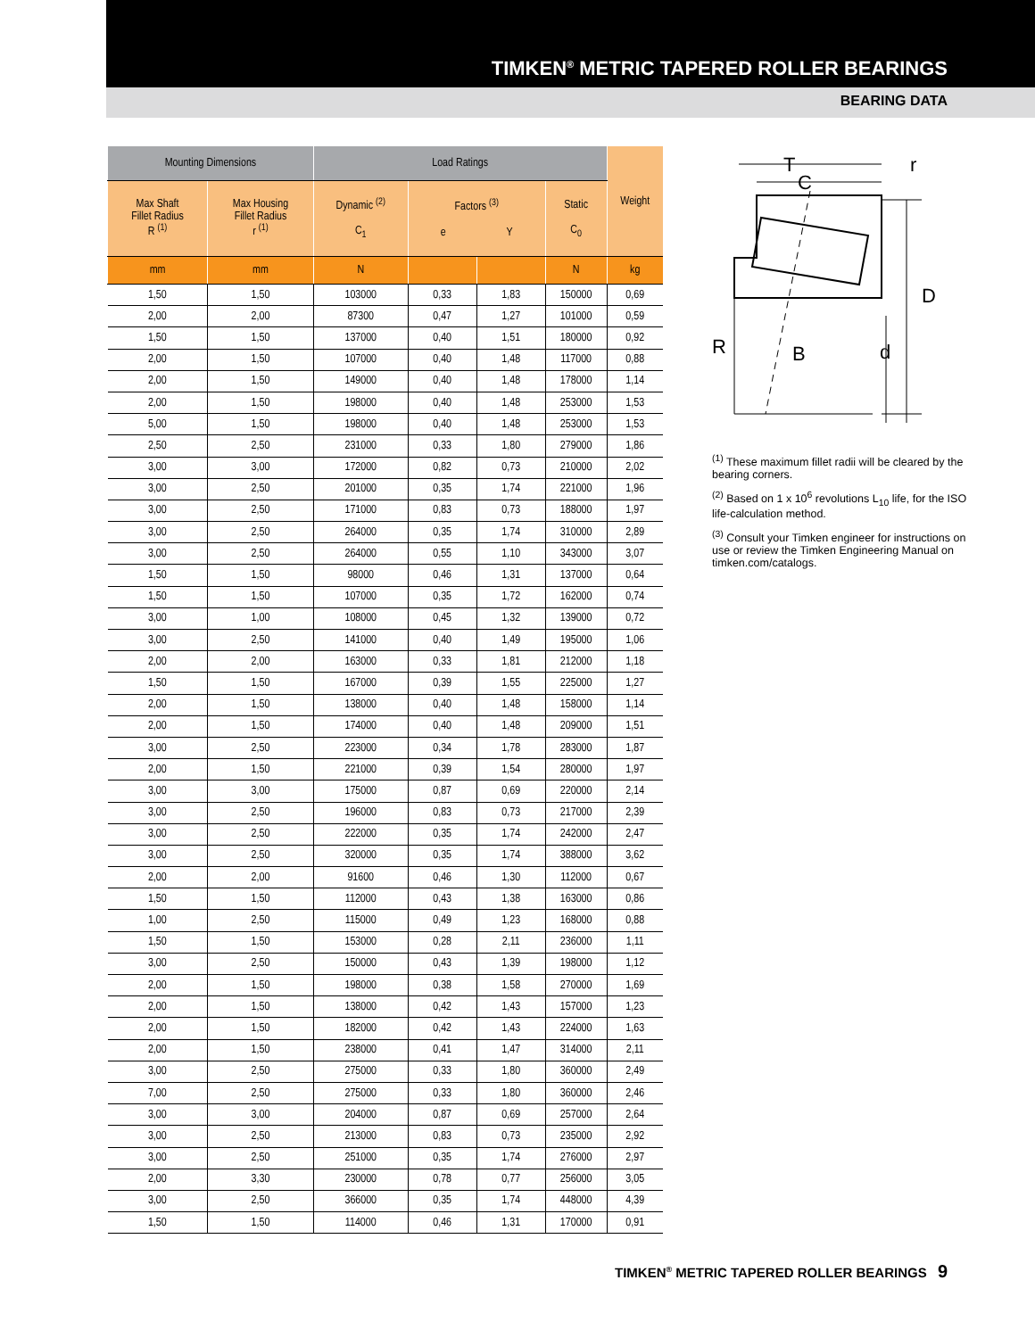TIMKEN<sup>®</sup> METRIC TAPERED ROLLER BEARINGS
BEARING DATA
| Mounting Dimensions | | Load Ratings | | | | Weight |
| --- | --- | --- | --- | --- | --- | --- |
| Max Shaft Fillet Radius R <sup>(1)</sup> | Max Housing Fillet Radius r <sup>(1)</sup> | Dynamic <sup>(2)</sup> C<sub>1</sub> | Factors <sup>(3)</sup> e Y | | Static C<sub>0</sub> | |
| mm | mm | N | | | N | kg |
| 1,50 | 1,50 | 103000 | 0,33 | 1,83 | 150000 | 0,69 |
| 2,00 | 2,00 | 87300 | 0,47 | 1,27 | 101000 | 0,59 |
| 1,50 | 1,50 | 137000 | 0,40 | 1,51 | 180000 | 0,92 |
| 2,00 | 1,50 | 107000 | 0,40 | 1,48 | 117000 | 0,88 |
| 2,00 | 1,50 | 149000 | 0,40 | 1,48 | 178000 | 1,14 |
| 2,00 | 1,50 | 198000 | 0,40 | 1,48 | 253000 | 1,53 |
| 5,00 | 1,50 | 198000 | 0,40 | 1,48 | 253000 | 1,53 |
| 2,50 | 2,50 | 231000 | 0,33 | 1,80 | 279000 | 1,86 |
| 3,00 | 3,00 | 172000 | 0,82 | 0,73 | 210000 | 2,02 |
| 3,00 | 2,50 | 201000 | 0,35 | 1,74 | 221000 | 1,96 |
| 3,00 | 2,50 | 171000 | 0,83 | 0,73 | 188000 | 1,97 |
| 3,00 | 2,50 | 264000 | 0,35 | 1,74 | 310000 | 2,89 |
| 3,00 | 2,50 | 264000 | 0,55 | 1,10 | 343000 | 3,07 |
| 1,50 | 1,50 | 98000 | 0,46 | 1,31 | 137000 | 0,64 |
| 1,50 | 1,50 | 107000 | 0,35 | 1,72 | 162000 | 0,74 |
| 3,00 | 1,00 | 108000 | 0,45 | 1,32 | 139000 | 0,72 |
| 3,00 | 2,50 | 141000 | 0,40 | 1,49 | 195000 | 1,06 |
| 2,00 | 2,00 | 163000 | 0,33 | 1,81 | 212000 | 1,18 |
| 1,50 | 1,50 | 167000 | 0,39 | 1,55 | 225000 | 1,27 |
| 2,00 | 1,50 | 138000 | 0,40 | 1,48 | 158000 | 1,14 |
| 2,00 | 1,50 | 174000 | 0,40 | 1,48 | 209000 | 1,51 |
| 3,00 | 2,50 | 223000 | 0,34 | 1,78 | 283000 | 1,87 |
| 2,00 | 1,50 | 221000 | 0,39 | 1,54 | 280000 | 1,97 |
| 3,00 | 3,00 | 175000 | 0,87 | 0,69 | 220000 | 2,14 |
| 3,00 | 2,50 | 196000 | 0,83 | 0,73 | 217000 | 2,39 |
| 3,00 | 2,50 | 222000 | 0,35 | 1,74 | 242000 | 2,47 |
| 3,00 | 2,50 | 320000 | 0,35 | 1,74 | 388000 | 3,62 |
| 2,00 | 2,00 | 91600 | 0,46 | 1,30 | 112000 | 0,67 |
| 1,50 | 1,50 | 112000 | 0,43 | 1,38 | 163000 | 0,86 |
| 1,00 | 2,50 | 115000 | 0,49 | 1,23 | 168000 | 0,88 |
| 1,50 | 1,50 | 153000 | 0,28 | 2,11 | 236000 | 1,11 |
| 3,00 | 2,50 | 150000 | 0,43 | 1,39 | 198000 | 1,12 |
| 2,00 | 1,50 | 198000 | 0,38 | 1,58 | 270000 | 1,69 |
| 2,00 | 1,50 | 138000 | 0,42 | 1,43 | 157000 | 1,23 |
| 2,00 | 1,50 | 182000 | 0,42 | 1,43 | 224000 | 1,63 |
| 2,00 | 1,50 | 238000 | 0,41 | 1,47 | 314000 | 2,11 |
| 3,00 | 2,50 | 275000 | 0,33 | 1,80 | 360000 | 2,49 |
| 7,00 | 2,50 | 275000 | 0,33 | 1,80 | 360000 | 2,46 |
| 3,00 | 3,00 | 204000 | 0,87 | 0,69 | 257000 | 2,64 |
| 3,00 | 2,50 | 213000 | 0,83 | 0,73 | 235000 | 2,92 |
| 3,00 | 2,50 | 251000 | 0,35 | 1,74 | 276000 | 2,97 |
| 2,00 | 3,30 | 230000 | 0,78 | 0,77 | 256000 | 3,05 |
| 3,00 | 2,50 | 366000 | 0,35 | 1,74 | 448000 | 4,39 |
| 1,50 | 1,50 | 114000 | 0,46 | 1,31 | 170000 | 0,91 |
T
C
r
D
d
R
B
<sup>(1)</sup> These maximum fillet radii will be cleared by the bearing corners.
<sup>(2)</sup> Based on 1 x 10<sup>6</sup> revolutions L<sub>10</sub> life, for the ISO life-calculation method.
<sup>(3)</sup> Consult your Timken engineer for instructions on use or review the Timken Engineering Manual on timken.com/catalogs.
TIMKEN<sup>®</sup> METRIC TAPERED ROLLER BEARINGS 9